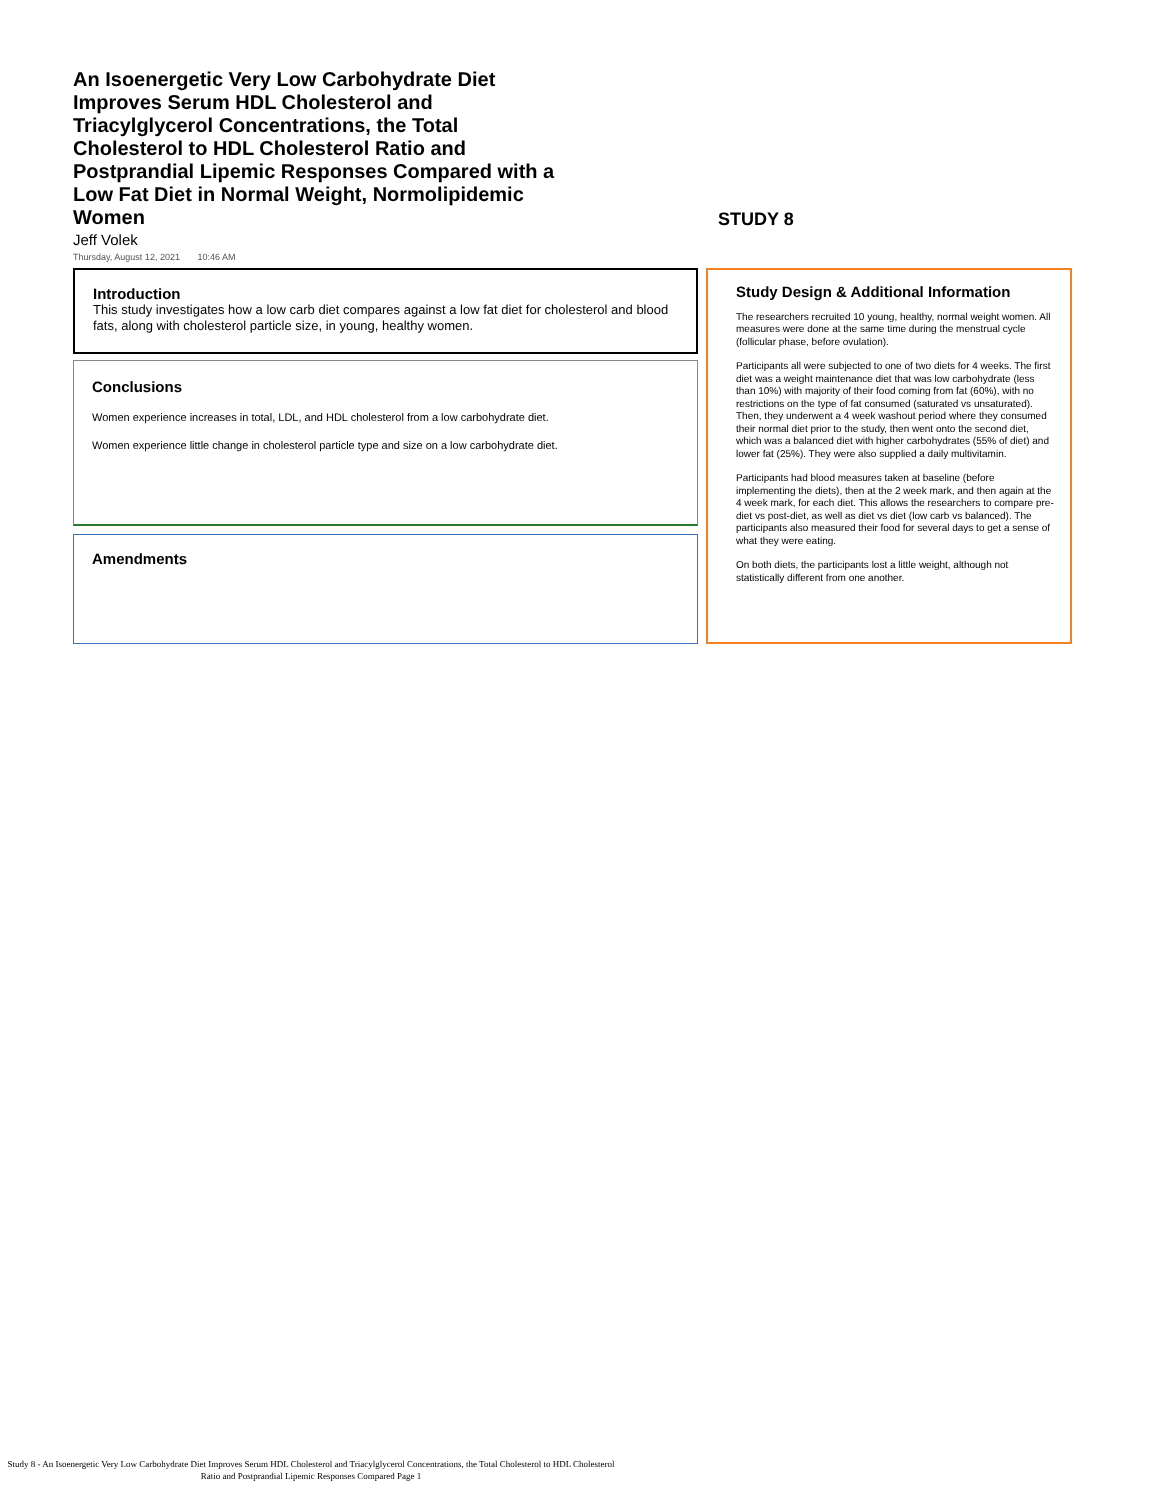An Isoenergetic Very Low Carbohydrate Diet Improves Serum HDL Cholesterol and Triacylglycerol Concentrations, the Total Cholesterol to HDL Cholesterol Ratio and Postprandial Lipemic Responses Compared with a Low Fat Diet in Normal Weight, Normolipidemic Women
Jeff Volek
Thursday, August 12, 2021 10:46 AM
STUDY 8
Introduction
This study investigates how a low carb diet compares against a low fat diet for cholesterol and blood fats, along with cholesterol particle size, in young, healthy women.
Conclusions
Women experience increases in total, LDL, and HDL cholesterol from a low carbohydrate diet.
Women experience little change in cholesterol particle type and size on a low carbohydrate diet.
Amendments
Study Design & Additional Information
The researchers recruited 10 young, healthy, normal weight women. All measures were done at the same time during the menstrual cycle (follicular phase, before ovulation).
Participants all were subjected to one of two diets for 4 weeks. The first diet was a weight maintenance diet that was low carbohydrate (less than 10%) with majority of their food coming from fat (60%), with no restrictions on the type of fat consumed (saturated vs unsaturated). Then, they underwent a 4 week washout period where they consumed their normal diet prior to the study, then went onto the second diet, which was a balanced diet with higher carbohydrates (55% of diet) and lower fat (25%). They were also supplied a daily multivitamin.
Participants had blood measures taken at baseline (before implementing the diets), then at the 2 week mark, and then again at the 4 week mark, for each diet. This allows the researchers to compare pre-diet vs post-diet, as well as diet vs diet (low carb vs balanced). The participants also measured their food for several days to get a sense of what they were eating.
On both diets, the participants lost a little weight, although not statistically different from one another.
Study 8 - An Isoenergetic Very Low Carbohydrate Diet Improves Serum HDL Cholesterol and Triacylglycerol Concentrations, the Total Cholesterol to HDL Cholesterol Ratio and Postprandial Lipemic Responses Compared Page 1